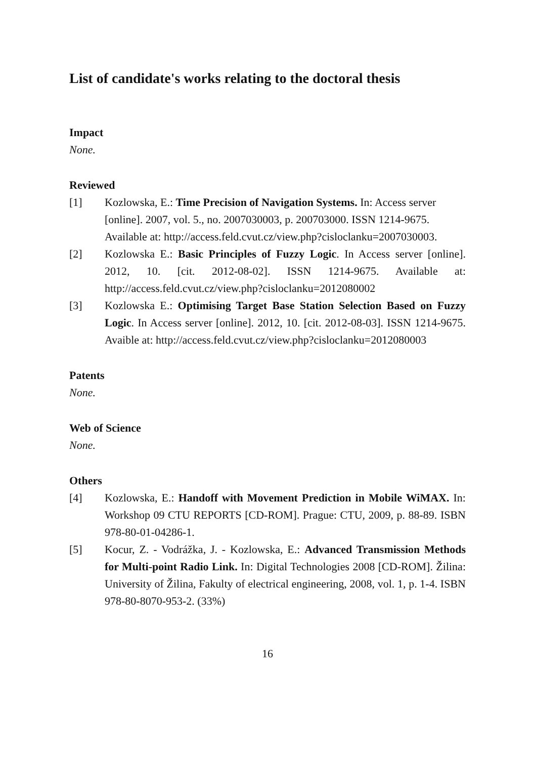List of candidate's works relating to the doctoral thesis
Impact
None.
Reviewed
[1] Kozlowska, E.: Time Precision of Navigation Systems. In: Access server [online]. 2007, vol. 5., no. 2007030003, p. 200703000. ISSN 1214-9675. Available at: http://access.feld.cvut.cz/view.php?cisloclanku=2007030003.
[2] Kozlowska E.: Basic Principles of Fuzzy Logic. In Access server [online]. 2012, 10. [cit. 2012-08-02]. ISSN 1214-9675. Available at: http://access.feld.cvut.cz/view.php?cisloclanku=2012080002
[3] Kozlowska E.: Optimising Target Base Station Selection Based on Fuzzy Logic. In Access server [online]. 2012, 10. [cit. 2012-08-03]. ISSN 1214-9675. Avaible at: http://access.feld.cvut.cz/view.php?cisloclanku=2012080003
Patents
None.
Web of Science
None.
Others
[4] Kozlowska, E.: Handoff with Movement Prediction in Mobile WiMAX. In: Workshop 09 CTU REPORTS [CD-ROM]. Prague: CTU, 2009, p. 88-89. ISBN 978-80-01-04286-1.
[5] Kocur, Z. - Vodrážka, J. - Kozlowska, E.: Advanced Transmission Methods for Multi-point Radio Link. In: Digital Technologies 2008 [CD-ROM]. Žilina: University of Žilina, Fakulty of electrical engineering, 2008, vol. 1, p. 1-4. ISBN 978-80-8070-953-2. (33%)
16